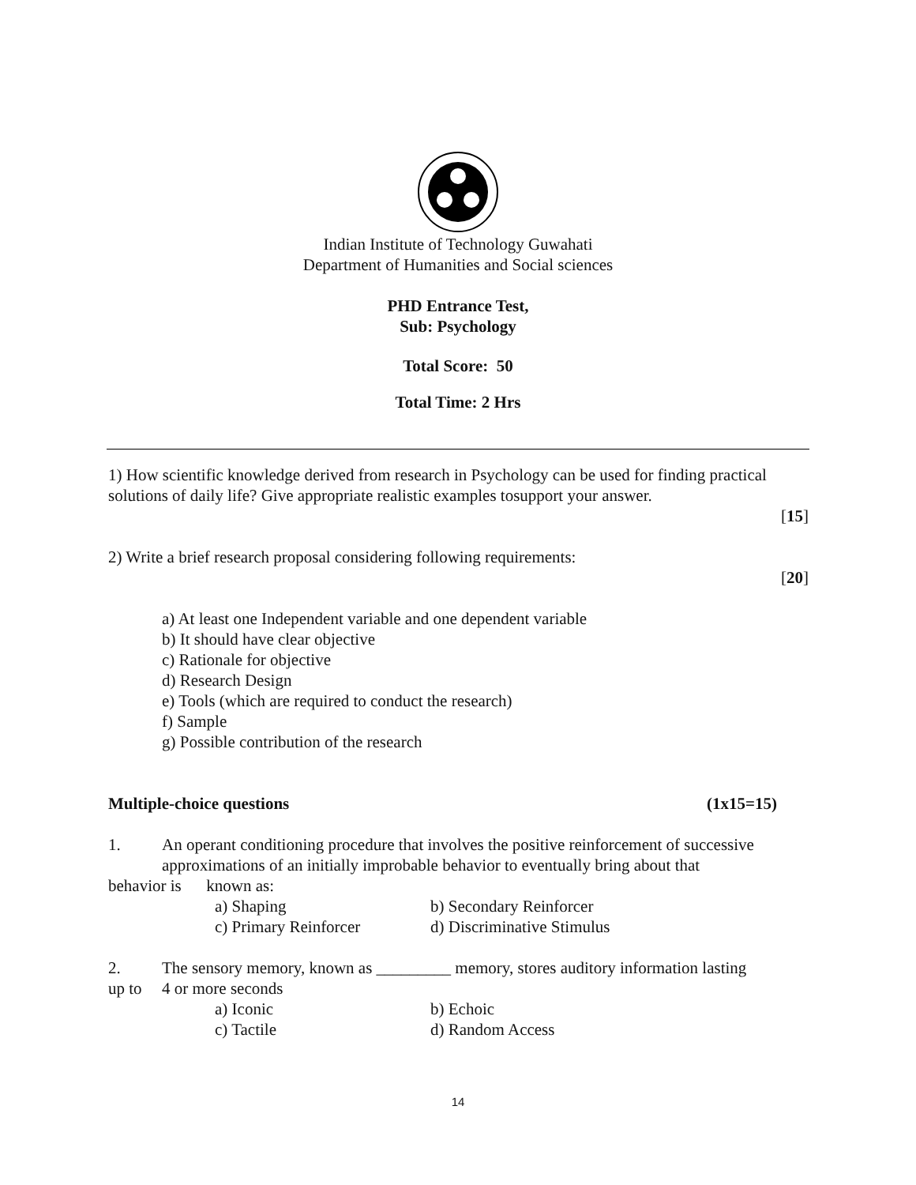Indian Institute of Technology Guwahati
Department of Humanities and Social sciences
PHD Entrance Test,
Sub: Psychology
Total Score: 50
Total Time: 2 Hrs
1) How scientific knowledge derived from research in Psychology can be used for finding practical solutions of daily life? Give appropriate realistic examples tosupport your answer.
[15]
2) Write a brief research proposal considering following requirements:
[20]
a) At least one Independent variable and one dependent variable
b) It should have clear objective
c) Rationale for objective
d) Research Design
e) Tools (which are required to conduct the research)
f) Sample
g) Possible contribution of the research
Multiple-choice questions (1x15=15)
1. An operant conditioning procedure that involves the positive reinforcement of successive approximations of an initially improbable behavior to eventually bring about that
behavior is known as:
a) Shaping b) Secondary Reinforcer
c) Primary Reinforcer d) Discriminative Stimulus
2. The sensory memory, known as _________ memory, stores auditory information lasting
up to 4 or more seconds
a) Iconic b) Echoic
c) Tactile d) Random Access
14